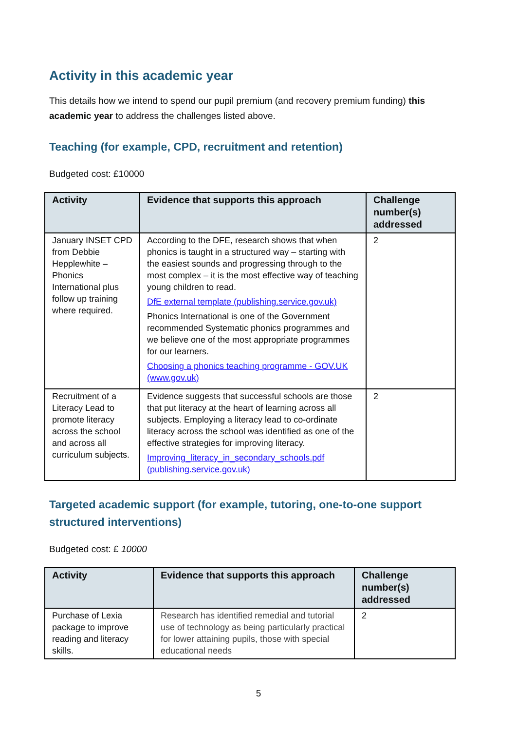Activity in this academic year
This details how we intend to spend our pupil premium (and recovery premium funding) this academic year to address the challenges listed above.
Teaching (for example, CPD, recruitment and retention)
Budgeted cost: £10000
| Activity | Evidence that supports this approach | Challenge number(s) addressed |
| --- | --- | --- |
| January INSET CPD from Debbie Hepplewhite – Phonics International plus follow up training where required. | According to the DFE, research shows that when phonics is taught in a structured way – starting with the easiest sounds and progressing through to the most complex – it is the most effective way of teaching young children to read. DfE external template (publishing.service.gov.uk) Phonics International is one of the Government recommended Systematic phonics programmes and we believe one of the most appropriate programmes for our learners. Choosing a phonics teaching programme - GOV.UK (www.gov.uk) | 2 |
| Recruitment of a Literacy Lead to promote literacy across the school and across all curriculum subjects. | Evidence suggests that successful schools are those that put literacy at the heart of learning across all subjects. Employing a literacy lead to co-ordinate literacy across the school was identified as one of the effective strategies for improving literacy. Improving_literacy_in_secondary_schools.pdf (publishing.service.gov.uk) | 2 |
Targeted academic support (for example, tutoring, one-to-one support structured interventions)
Budgeted cost: £ 10000
| Activity | Evidence that supports this approach | Challenge number(s) addressed |
| --- | --- | --- |
| Purchase of Lexia package to improve reading and literacy skills. | Research has identified remedial and tutorial use of technology as being particularly practical for lower attaining pupils, those with special educational needs | 2 |
5